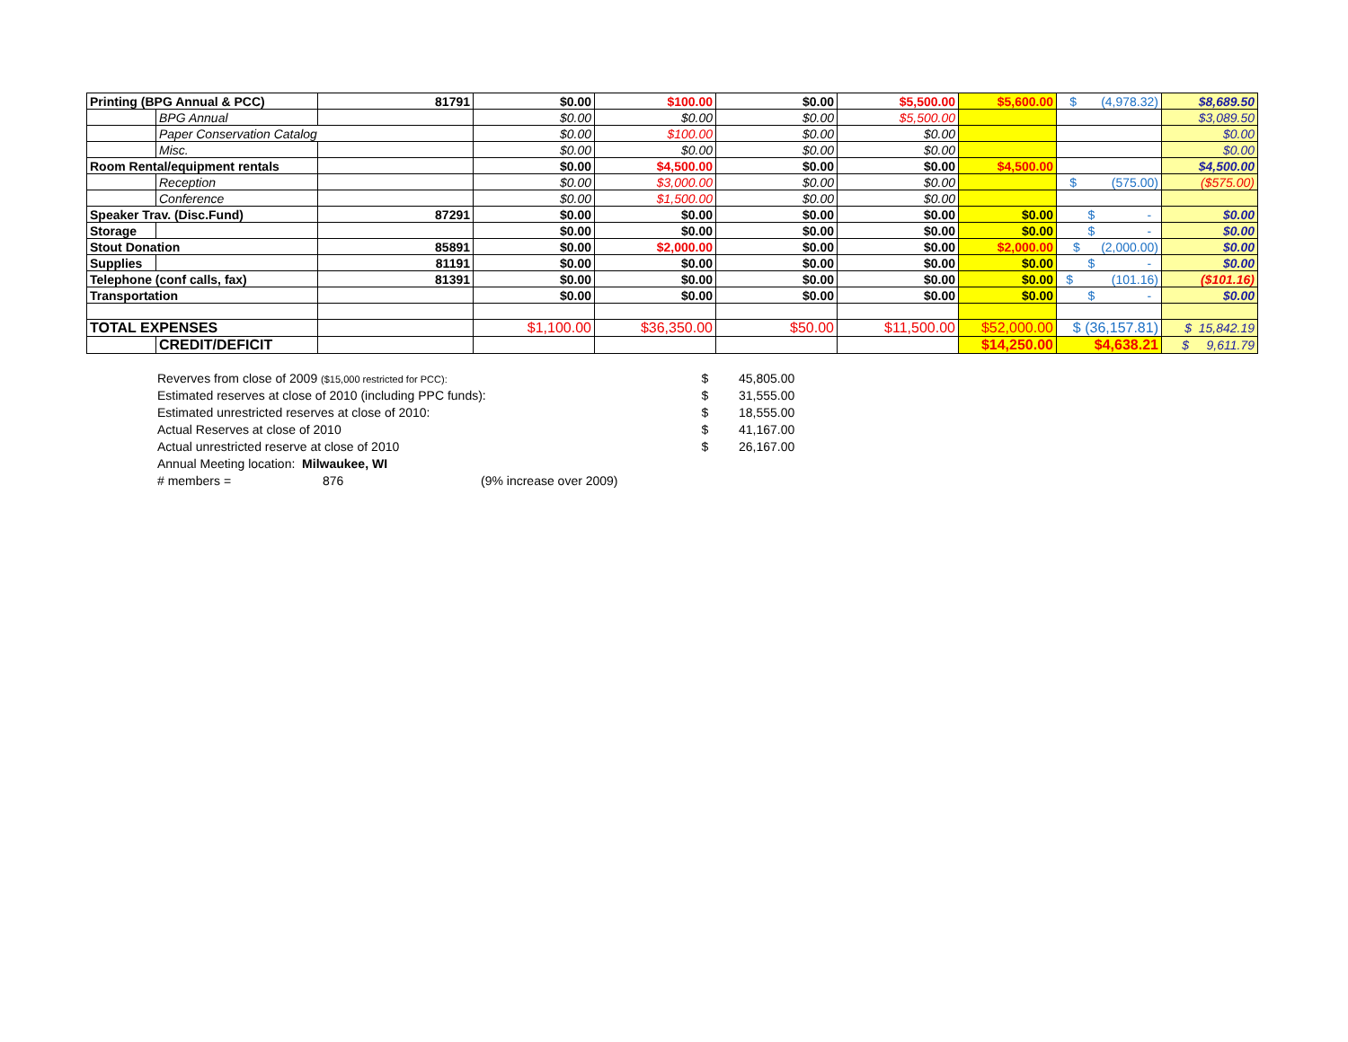| Printing (BPG Annual & PCC) | | 81791 | $0.00 | $100.00 | $0.00 | $5,500.00 | $5,600.00 | $ (4,978.32) | $8,689.50 |
| | BPG Annual | | $0.00 | $0.00 | $0.00 | $5,500.00 | | | $3,089.50 |
| | Paper Conservation Catalog | | $0.00 | $100.00 | $0.00 | $0.00 | | | $0.00 |
| | Misc. | | $0.00 | $0.00 | $0.00 | $0.00 | | | $0.00 |
| Room Rental/equipment rentals | | | $0.00 | $4,500.00 | $0.00 | $0.00 | $4,500.00 | | $4,500.00 |
| | Reception | | $0.00 | $3,000.00 | $0.00 | $0.00 | | $ (575.00) | ($575.00) |
| | Conference | | $0.00 | $1,500.00 | $0.00 | $0.00 | | | |
| Speaker Trav. (Disc.Fund) | | 87291 | $0.00 | $0.00 | $0.00 | $0.00 | $0.00 | $ - | $0.00 |
| Storage | | | $0.00 | $0.00 | $0.00 | $0.00 | $0.00 | $ - | $0.00 |
| Stout Donation | | 85891 | $0.00 | $2,000.00 | $0.00 | $0.00 | $2,000.00 | $ (2,000.00) | $0.00 |
| Supplies | | 81191 | $0.00 | $0.00 | $0.00 | $0.00 | $0.00 | $ - | $0.00 |
| Telephone (conf calls, fax) | | 81391 | $0.00 | $0.00 | $0.00 | $0.00 | $0.00 | $ (101.16) | ($101.16) |
| Transportation | | | $0.00 | $0.00 | $0.00 | $0.00 | $0.00 | $ - | $0.00 |
| TOTAL EXPENSES | | | $1,100.00 | $36,350.00 | $50.00 | $11,500.00 | $52,000.00 | $ (36,157.81) | $ 15,842.19 |
| | CREDIT/DEFICIT | | | | | | $14,250.00 | $4,638.21 | $ 9,611.79 |
| Reverves from close of 2009 ($15,000 restricted for PCC): | | | $ | 45,805.00 |
| Estimated reserves at close of 2010 (including PPC funds): | | | $ | 31,555.00 |
| Estimated unrestricted reserves at close of 2010: | | | $ | 18,555.00 |
| Actual Reserves at close of 2010 | | | $ | 41,167.00 |
| Actual unrestricted reserve at close of 2010 | | | $ | 26,167.00 |
| Annual Meeting location: Milwaukee, WI | | | | |
| # members = | 876 | (9% increase over 2009) | | |